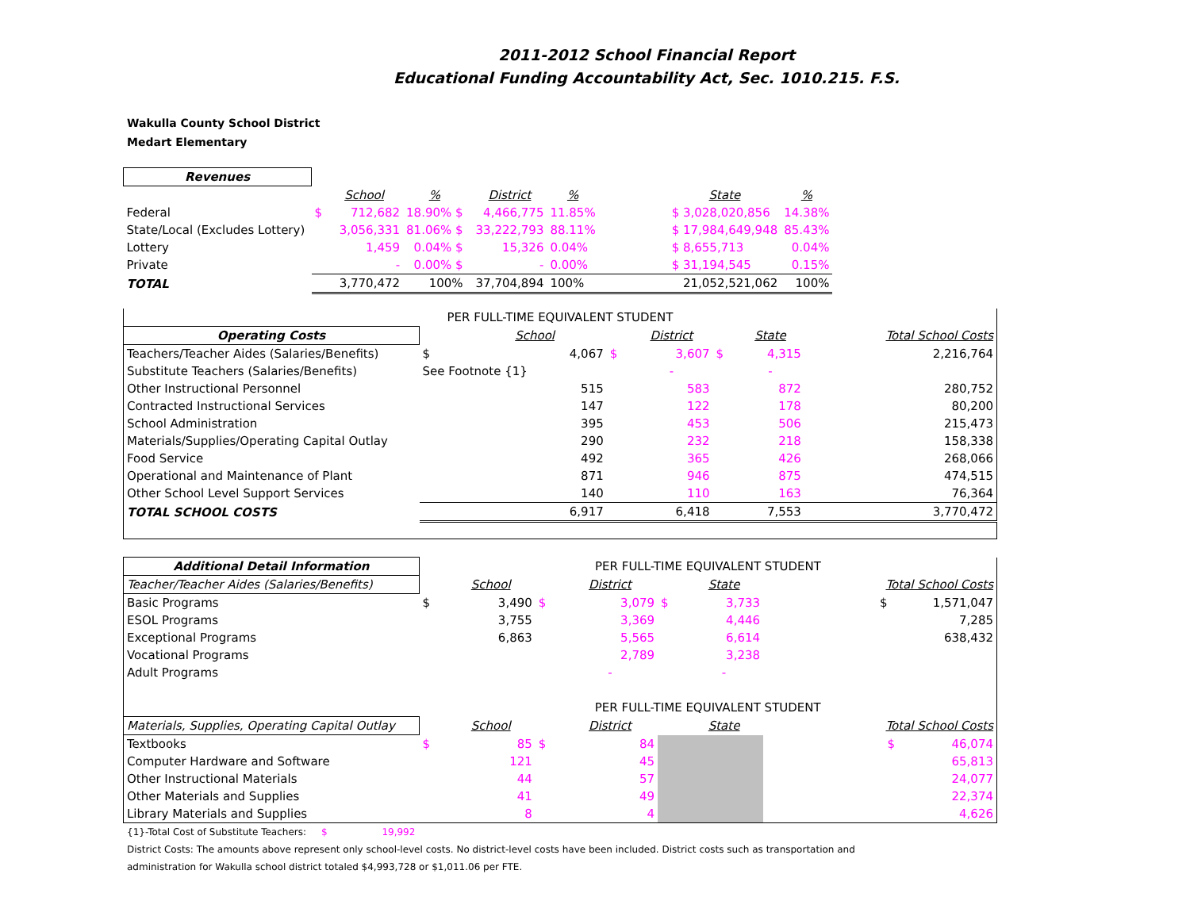2011-2012 School Financial Report
Educational Funding Accountability Act, Sec. 1010.215. F.S.
Wakulla County School District
Medart Elementary
| Revenues | | | | | | | | | |
| | | School | % | | District | % | | State | % |
| Federal | $ | 712,682 | 18.90% $ | | 4,466,775 | 11.85% | | $ 3,028,020,856 | 14.38% |
| State/Local (Excludes Lottery) | | 3,056,331 | 81.06% $ | | 33,222,793 | 88.11% | | $ 17,984,649,948 | 85.43% |
| Lottery | | 1,459 | 0.04% $ | | 15,326 | 0.04% | | $ 8,655,713 | 0.04% |
| Private | | - | 0.00% $ | | - | 0.00% | | $ 31,194,545 | 0.15% |
| TOTAL | | 3,770,472 | 100% | | 37,704,894 | 100% | | 21,052,521,062 | 100% |
| PER FULL-TIME EQUIVALENT STUDENT | | | | | | | |
| Operating Costs | | School | | District | | State | Total School Costs |
| Teachers/Teacher Aides (Salaries/Benefits) | $ | 4,067 | $ | 3,607 | $ | 4,315 | 2,216,764 |
| Substitute Teachers (Salaries/Benefits) | See Footnote {1} | | | - | | - | |
| Other Instructional Personnel | | 515 | | 583 | | 872 | 280,752 |
| Contracted Instructional Services | | 147 | | 122 | | 178 | 80,200 |
| School Administration | | 395 | | 453 | | 506 | 215,473 |
| Materials/Supplies/Operating Capital Outlay | | 290 | | 232 | | 218 | 158,338 |
| Food Service | | 492 | | 365 | | 426 | 268,066 |
| Operational and Maintenance of Plant | | 871 | | 946 | | 875 | 474,515 |
| Other School Level Support Services | | 140 | | 110 | | 163 | 76,364 |
| TOTAL SCHOOL COSTS | | 6,917 | | 6,418 | | 7,553 | 3,770,472 |
| Additional Detail Information | PER FULL-TIME EQUIVALENT STUDENT | | | | | | |
| Teacher/Teacher Aides (Salaries/Benefits) | | School | | District | | State | Total School Costs |
| Basic Programs | $ | 3,490 | $ | 3,079 | $ | 3,733 | $ 1,571,047 |
| ESOL Programs | | 3,755 | | 3,369 | | 4,446 | 7,285 |
| Exceptional Programs | | 6,863 | | 5,565 | | 6,614 | 638,432 |
| Vocational Programs | | | | 2,789 | | 3,238 | |
| Adult Programs | | | | - | | - | |
| | PER FULL-TIME EQUIVALENT STUDENT | | | | | | |
| Materials, Supplies, Operating Capital Outlay | | School | | District | | State | Total School Costs |
| Textbooks | $ | 85 | $ | 84 | | | $ 46,074 |
| Computer Hardware and Software | | 121 | | 45 | | | 65,813 |
| Other Instructional Materials | | 44 | | 57 | | | 24,077 |
| Other Materials and Supplies | | 41 | | 49 | | | 22,374 |
| Library Materials and Supplies | | 8 | | 4 | | | 4,626 |
{1}-Total Cost of Substitute Teachers: $ 19,992
District Costs: The amounts above represent only school-level costs. No district-level costs have been included. District costs such as transportation and
administration for Wakulla school district totaled $4,993,728 or $1,011.06 per FTE.